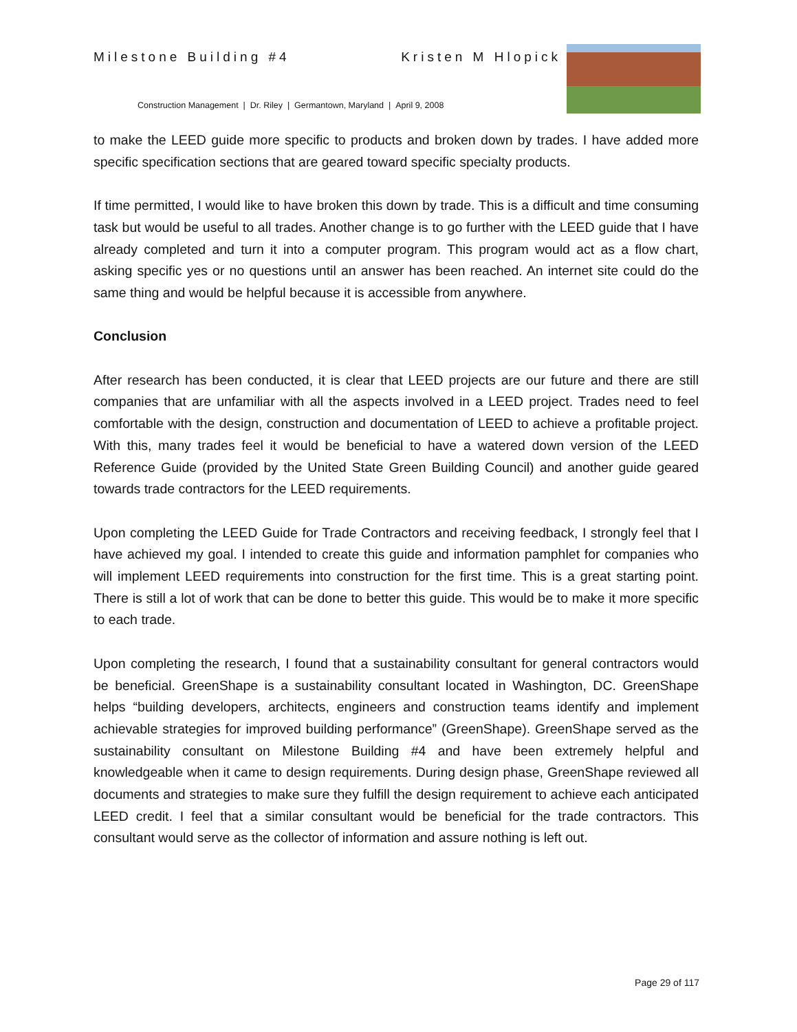Milestone Building #4 Kristen M Hlopick
Construction Management | Dr. Riley | Germantown, Maryland | April 9, 2008
to make the LEED guide more specific to products and broken down by trades. I have added more specific specification sections that are geared toward specific specialty products.
If time permitted, I would like to have broken this down by trade. This is a difficult and time consuming task but would be useful to all trades. Another change is to go further with the LEED guide that I have already completed and turn it into a computer program. This program would act as a flow chart, asking specific yes or no questions until an answer has been reached. An internet site could do the same thing and would be helpful because it is accessible from anywhere.
Conclusion
After research has been conducted, it is clear that LEED projects are our future and there are still companies that are unfamiliar with all the aspects involved in a LEED project. Trades need to feel comfortable with the design, construction and documentation of LEED to achieve a profitable project. With this, many trades feel it would be beneficial to have a watered down version of the LEED Reference Guide (provided by the United State Green Building Council) and another guide geared towards trade contractors for the LEED requirements.
Upon completing the LEED Guide for Trade Contractors and receiving feedback, I strongly feel that I have achieved my goal. I intended to create this guide and information pamphlet for companies who will implement LEED requirements into construction for the first time. This is a great starting point. There is still a lot of work that can be done to better this guide. This would be to make it more specific to each trade.
Upon completing the research, I found that a sustainability consultant for general contractors would be beneficial. GreenShape is a sustainability consultant located in Washington, DC. GreenShape helps “building developers, architects, engineers and construction teams identify and implement achievable strategies for improved building performance” (GreenShape). GreenShape served as the sustainability consultant on Milestone Building #4 and have been extremely helpful and knowledgeable when it came to design requirements. During design phase, GreenShape reviewed all documents and strategies to make sure they fulfill the design requirement to achieve each anticipated LEED credit. I feel that a similar consultant would be beneficial for the trade contractors. This consultant would serve as the collector of information and assure nothing is left out.
Page 29 of 117